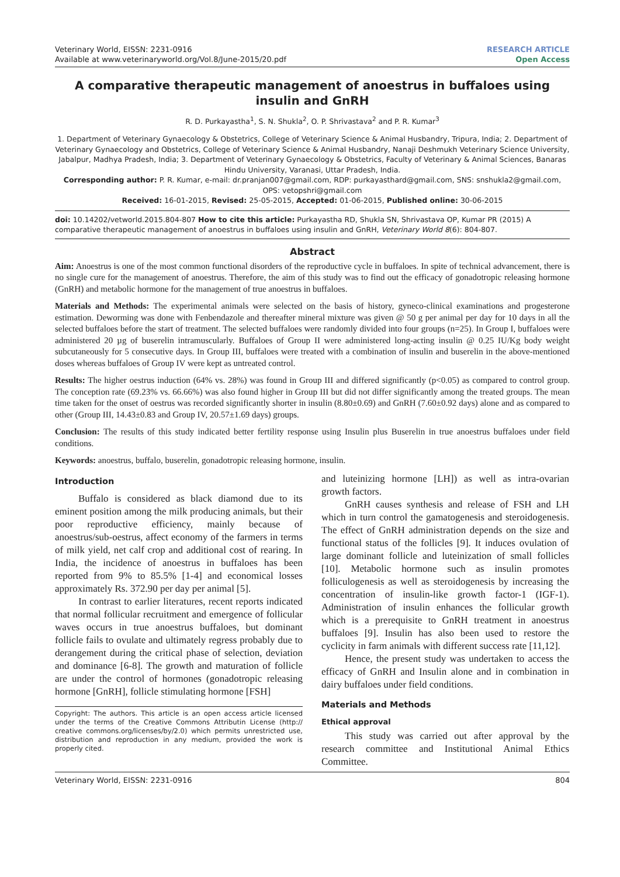Veterinary World, EISSN: 2231-0916
Available at www.veterinaryworld.org/Vol.8/June-2015/20.pdf
RESEARCH ARTICLE
Open Access
A comparative therapeutic management of anoestrus in buffaloes using insulin and GnRH
R. D. Purkayastha<sup>1</sup>, S. N. Shukla<sup>2</sup>, O. P. Shrivastava<sup>2</sup> and P. R. Kumar<sup>3</sup>
1. Department of Veterinary Gynaecology & Obstetrics, College of Veterinary Science & Animal Husbandry, Tripura, India; 2. Department of Veterinary Gynaecology and Obstetrics, College of Veterinary Science & Animal Husbandry, Nanaji Deshmukh Veterinary Science University, Jabalpur, Madhya Pradesh, India; 3. Department of Veterinary Gynaecology & Obstetrics, Faculty of Veterinary & Animal Sciences, Banaras Hindu University, Varanasi, Uttar Pradesh, India.
Corresponding author: P. R. Kumar, e-mail: dr.pranjan007@gmail.com, RDP: purkayasthard@gmail.com, SNS: snshukla2@gmail.com, OPS: vetopshri@gmail.com
Received: 16-01-2015, Revised: 25-05-2015, Accepted: 01-06-2015, Published online: 30-06-2015
doi: 10.14202/vetworld.2015.804-807 How to cite this article: Purkayastha RD, Shukla SN, Shrivastava OP, Kumar PR (2015) A comparative therapeutic management of anoestrus in buffaloes using insulin and GnRH, Veterinary World 8(6): 804-807.
Abstract
Aim: Anoestrus is one of the most common functional disorders of the reproductive cycle in buffaloes. In spite of technical advancement, there is no single cure for the management of anoestrus. Therefore, the aim of this study was to find out the efficacy of gonadotropic releasing hormone (GnRH) and metabolic hormone for the management of true anoestrus in buffaloes.
Materials and Methods: The experimental animals were selected on the basis of history, gyneco-clinical examinations and progesterone estimation. Deworming was done with Fenbendazole and thereafter mineral mixture was given @ 50 g per animal per day for 10 days in all the selected buffaloes before the start of treatment. The selected buffaloes were randomly divided into four groups (n=25). In Group I, buffaloes were administered 20 µg of buserelin intramuscularly. Buffaloes of Group II were administered long-acting insulin @ 0.25 IU/Kg body weight subcutaneously for 5 consecutive days. In Group III, buffaloes were treated with a combination of insulin and buserelin in the above-mentioned doses whereas buffaloes of Group IV were kept as untreated control.
Results: The higher oestrus induction (64% vs. 28%) was found in Group III and differed significantly (p<0.05) as compared to control group. The conception rate (69.23% vs. 66.66%) was also found higher in Group III but did not differ significantly among the treated groups. The mean time taken for the onset of oestrus was recorded significantly shorter in insulin (8.80±0.69) and GnRH (7.60±0.92 days) alone and as compared to other (Group III, 14.43±0.83 and Group IV, 20.57±1.69 days) groups.
Conclusion: The results of this study indicated better fertility response using Insulin plus Buserelin in true anoestrus buffaloes under field conditions.
Keywords: anoestrus, buffalo, buserelin, gonadotropic releasing hormone, insulin.
Introduction
Buffalo is considered as black diamond due to its eminent position among the milk producing animals, but their poor reproductive efficiency, mainly because of anoestrus/sub-oestrus, affect economy of the farmers in terms of milk yield, net calf crop and additional cost of rearing. In India, the incidence of anoestrus in buffaloes has been reported from 9% to 85.5% [1-4] and economical losses approximately Rs. 372.90 per day per animal [5].
In contrast to earlier literatures, recent reports indicated that normal follicular recruitment and emergence of follicular waves occurs in true anoestrus buffaloes, but dominant follicle fails to ovulate and ultimately regress probably due to derangement during the critical phase of selection, deviation and dominance [6-8]. The growth and maturation of follicle are under the control of hormones (gonadotropic releasing hormone [GnRH], follicle stimulating hormone [FSH]
Copyright: The authors. This article is an open access article licensed under the terms of the Creative Commons Attributin License (http:// creative commons.org/licenses/by/2.0) which permits unrestricted use, distribution and reproduction in any medium, provided the work is properly cited.
and luteinizing hormone [LH]) as well as intra-ovarian growth factors.
GnRH causes synthesis and release of FSH and LH which in turn control the gamatogenesis and steroidogenesis. The effect of GnRH administration depends on the size and functional status of the follicles [9]. It induces ovulation of large dominant follicle and luteinization of small follicles [10]. Metabolic hormone such as insulin promotes folliculogenesis as well as steroidogenesis by increasing the concentration of insulin-like growth factor-1 (IGF-1). Administration of insulin enhances the follicular growth which is a prerequisite to GnRH treatment in anoestrus buffaloes [9]. Insulin has also been used to restore the cyclicity in farm animals with different success rate [11,12].
Hence, the present study was undertaken to access the efficacy of GnRH and Insulin alone and in combination in dairy buffaloes under field conditions.
Materials and Methods
Ethical approval
This study was carried out after approval by the research committee and Institutional Animal Ethics Committee.
Veterinary World, EISSN: 2231-0916 804